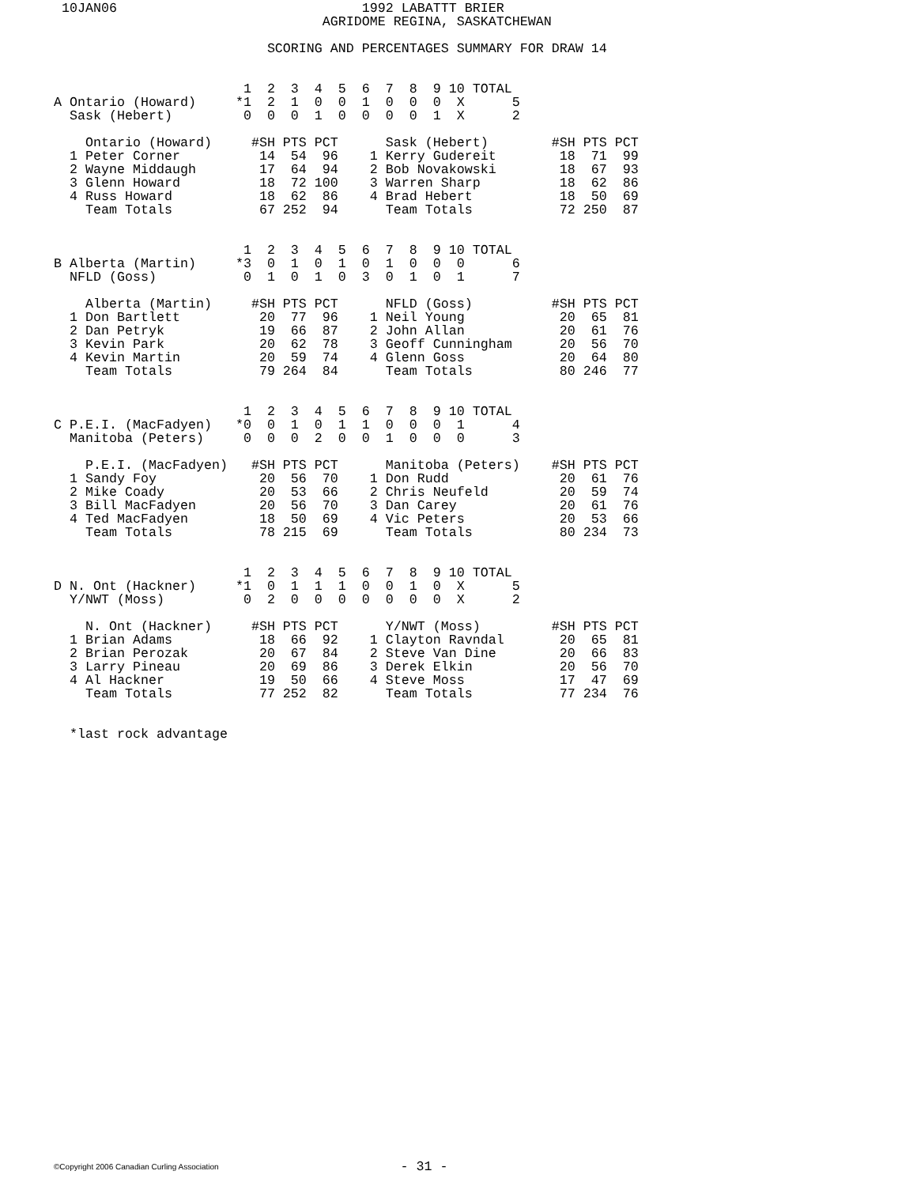10JAN06                               1992 LABATTT BRIER
                                  AGRIDOME REGINA, SASKATCHEWAN

                           SCORING AND PERCENTAGES SUMMARY FOR DRAW 14


                        1  2  3  4  5  6  7  8  9 10 TOTAL
A Ontario (Howard)     *1  2  1  0  0  1  0  0  0  X      5
  Sask (Hebert)         0  0  0  1  0  0  0  0  1  X      2

    Ontario (Howard)     #SH PTS PCT      Sask (Hebert)        #SH PTS PCT
  1 Peter Corner          14  54  96    1 Kerry Gudereit        18  71  99
  2 Wayne Middaugh        17  64  94    2 Bob Novakowski        18  67  93
  3 Glenn Howard          18  72 100    3 Warren Sharp          18  62  86
  4 Russ Howard           18  62  86    4 Brad Hebert           18  50  69
    Team Totals           67 252  94      Team Totals           72 250  87


                        1  2  3  4  5  6  7  8  9 10 TOTAL
B Alberta (Martin)     *3  0  1  0  1  0  1  0  0  0      6
  NFLD (Goss)           0  1  0  1  0  3  0  1  0  1      7

    Alberta (Martin)     #SH PTS PCT      NFLD (Goss)          #SH PTS PCT
  1 Don Bartlett          20  77  96    1 Neil Young            20  65  81
  2 Dan Petryk            19  66  87    2 John Allan            20  61  76
  3 Kevin Park            20  62  78    3 Geoff Cunningham      20  56  70
  4 Kevin Martin          20  59  74    4 Glenn Goss            20  64  80
    Team Totals           79 264  84      Team Totals           80 246  77


                        1  2  3  4  5  6  7  8  9 10 TOTAL
C P.E.I. (MacFadyen)   *0  0  1  0  1  1  0  0  0  1      4
  Manitoba (Peters)     0  0  0  2  0  0  1  0  0  0      3

    P.E.I. (MacFadyen)   #SH PTS PCT      Manitoba (Peters)    #SH PTS PCT
  1 Sandy Foy             20  56  70    1 Don Rudd              20  61  76
  2 Mike Coady            20  53  66    2 Chris Neufeld         20  59  74
  3 Bill MacFadyen        20  56  70    3 Dan Carey             20  61  76
  4 Ted MacFadyen         18  50  69    4 Vic Peters            20  53  66
    Team Totals           78 215  69      Team Totals           80 234  73


                        1  2  3  4  5  6  7  8  9 10 TOTAL
D N. Ont (Hackner)     *1  0  1  1  1  0  0  1  0  X      5
  Y/NWT (Moss)          0  2  0  0  0  0  0  0  0  X      2

    N. Ont (Hackner)     #SH PTS PCT      Y/NWT (Moss)         #SH PTS PCT
  1 Brian Adams           18  66  92    1 Clayton Ravndal       20  65  81
  2 Brian Perozak         20  67  84    2 Steve Van Dine        20  66  83
  3 Larry Pineau          20  69  86    3 Derek Elkin           20  56  70
  4 Al Hackner            19  50  66    4 Steve Moss            17  47  69
    Team Totals           77 252  82      Team Totals           77 234  76


  *last rock advantage
©Copyright 2006 Canadian Curling Association - 31 -